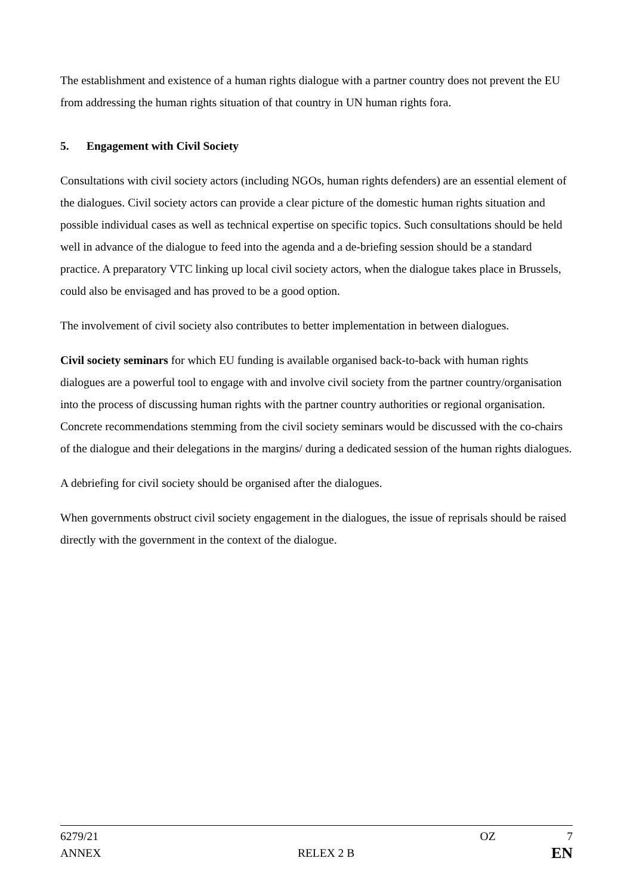The establishment and existence of a human rights dialogue with a partner country does not prevent the EU from addressing the human rights situation of that country in UN human rights fora.
5. Engagement with Civil Society
Consultations with civil society actors (including NGOs, human rights defenders) are an essential element of the dialogues. Civil society actors can provide a clear picture of the domestic human rights situation and possible individual cases as well as technical expertise on specific topics. Such consultations should be held well in advance of the dialogue to feed into the agenda and a de-briefing session should be a standard practice. A preparatory VTC linking up local civil society actors, when the dialogue takes place in Brussels, could also be envisaged and has proved to be a good option.
The involvement of civil society also contributes to better implementation in between dialogues.
Civil society seminars for which EU funding is available organised back-to-back with human rights dialogues are a powerful tool to engage with and involve civil society from the partner country/organisation into the process of discussing human rights with the partner country authorities or regional organisation. Concrete recommendations stemming from the civil society seminars would be discussed with the co-chairs of the dialogue and their delegations in the margins/ during a dedicated session of the human rights dialogues.
A debriefing for civil society should be organised after the dialogues.
When governments obstruct civil society engagement in the dialogues, the issue of reprisals should be raised directly with the government in the context of the dialogue.
6279/21 OZ 7
ANNEX RELEX 2 B EN